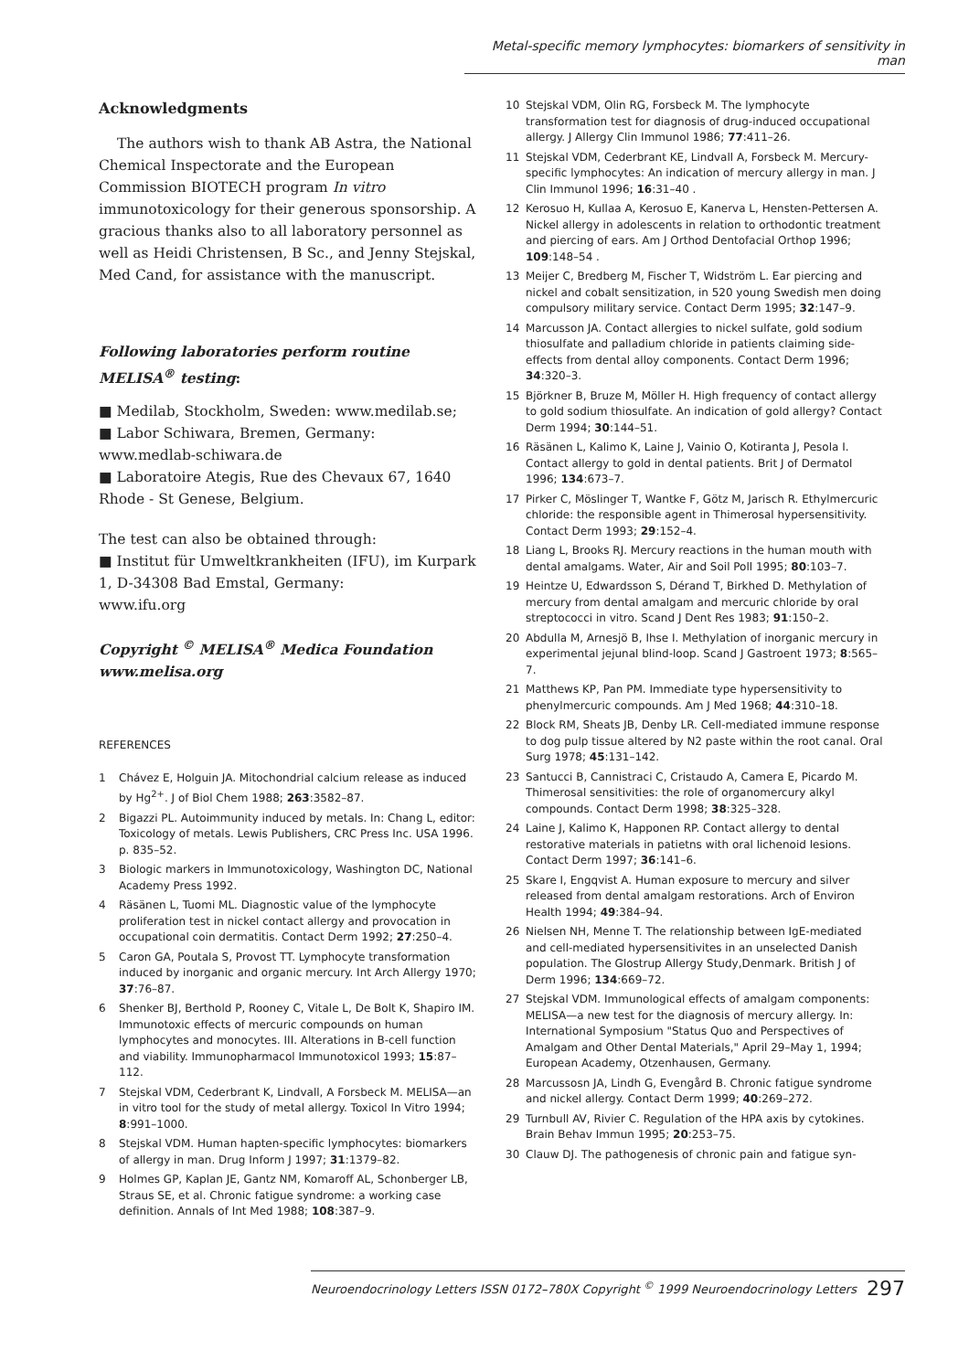Metal-specific memory lymphocytes: biomarkers of sensitivity in man
Acknowledgments
The authors wish to thank AB Astra, the National Chemical Inspectorate and the European Commission BIOTECH program In vitro immunotoxicology for their generous sponsorship. A gracious thanks also to all laboratory personnel as well as Heidi Christensen, B Sc., and Jenny Stejskal, Med Cand, for assistance with the manuscript.
Following laboratories perform routine MELISA<sup>®</sup> testing:
■ Medilab, Stockholm, Sweden: www.medilab.se;
■ Labor Schiwara, Bremen, Germany:
www.medlab-schiwara.de
■ Laboratoire Ategis, Rue des Chevaux 67, 1640 Rhode - St Genese, Belgium.
The test can also be obtained through:
■ Institut für Umweltkrankheiten (IFU), im Kurpark 1, D-34308 Bad Emstal, Germany:
www.ifu.org
Copyright <sup>©</sup> MELISA<sup>®</sup> Medica Foundation
www.melisa.org
REFERENCES
1 Chávez E, Holguin JA. Mitochondrial calcium release as induced by Hg<sup>2+</sup>. J of Biol Chem 1988; 263:3582–87.
2 Bigazzi PL. Autoimmunity induced by metals. In: Chang L, editor: Toxicology of metals. Lewis Publishers, CRC Press Inc. USA 1996. p. 835–52.
3 Biologic markers in Immunotoxicology, Washington DC, National Academy Press 1992.
4 Räsänen L, Tuomi ML. Diagnostic value of the lymphocyte proliferation test in nickel contact allergy and provocation in occupational coin dermatitis. Contact Derm 1992; 27:250–4.
5 Caron GA, Poutala S, Provost TT. Lymphocyte transformation induced by inorganic and organic mercury. Int Arch Allergy 1970; 37:76–87.
6 Shenker BJ, Berthold P, Rooney C, Vitale L, De Bolt K, Shapiro IM. Immunotoxic effects of mercuric compounds on human lymphocytes and monocytes. III. Alterations in B-cell function and viability. Immunopharmacol Immunotoxicol 1993; 15:87–112.
7 Stejskal VDM, Cederbrant K, Lindvall, A Forsbeck M. MELISA—an in vitro tool for the study of metal allergy. Toxicol In Vitro 1994; 8:991–1000.
8 Stejskal VDM. Human hapten-specific lymphocytes: biomarkers of allergy in man. Drug Inform J 1997; 31:1379–82.
9 Holmes GP, Kaplan JE, Gantz NM, Komaroff AL, Schonberger LB, Straus SE, et al. Chronic fatigue syndrome: a working case definition. Annals of Int Med 1988; 108:387–9.
10 Stejskal VDM, Olin RG, Forsbeck M. The lymphocyte transformation test for diagnosis of drug-induced occupational allergy. J Allergy Clin Immunol 1986; 77:411–26.
11 Stejskal VDM, Cederbrant KE, Lindvall A, Forsbeck M. Mercury-specific lymphocytes: An indication of mercury allergy in man. J Clin Immunol 1996; 16:31–40 .
12 Kerosuo H, Kullaa A, Kerosuo E, Kanerva L, Hensten-Pettersen A. Nickel allergy in adolescents in relation to orthodontic treatment and piercing of ears. Am J Orthod Dentofacial Orthop 1996; 109:148–54 .
13 Meijer C, Bredberg M, Fischer T, Widström L. Ear piercing and nickel and cobalt sensitization, in 520 young Swedish men doing compulsory military service. Contact Derm 1995; 32:147–9.
14 Marcusson JA. Contact allergies to nickel sulfate, gold sodium thiosulfate and palladium chloride in patients claiming side-effects from dental alloy components. Contact Derm 1996; 34:320–3.
15 Björkner B, Bruze M, Möller H. High frequency of contact allergy to gold sodium thiosulfate. An indication of gold allergy? Contact Derm 1994; 30:144–51.
16 Räsänen L, Kalimo K, Laine J, Vainio O, Kotiranta J, Pesola I. Contact allergy to gold in dental patients. Brit J of Dermatol 1996; 134:673–7.
17 Pirker C, Möslinger T, Wantke F, Götz M, Jarisch R. Ethylmercuric chloride: the responsible agent in Thimerosal hypersensitivity. Contact Derm 1993; 29:152–4.
18 Liang L, Brooks RJ. Mercury reactions in the human mouth with dental amalgams. Water, Air and Soil Poll 1995; 80:103–7.
19 Heintze U, Edwardsson S, Dérand T, Birkhed D. Methylation of mercury from dental amalgam and mercuric chloride by oral streptococci in vitro. Scand J Dent Res 1983; 91:150–2.
20 Abdulla M, Arnesjö B, Ihse I. Methylation of inorganic mercury in experimental jejunal blind-loop. Scand J Gastroent 1973; 8:565–7.
21 Matthews KP, Pan PM. Immediate type hypersensitivity to phenylmercuric compounds. Am J Med 1968; 44:310–18.
22 Block RM, Sheats JB, Denby LR. Cell-mediated immune response to dog pulp tissue altered by N2 paste within the root canal. Oral Surg 1978; 45:131–142.
23 Santucci B, Cannistraci C, Cristaudo A, Camera E, Picardo M. Thimerosal sensitivities: the role of organomercury alkyl compounds. Contact Derm 1998; 38:325–328.
24 Laine J, Kalimo K, Happonen RP. Contact allergy to dental restorative materials in patietns with oral lichenoid lesions. Contact Derm 1997; 36:141–6.
25 Skare I, Engqvist A. Human exposure to mercury and silver released from dental amalgam restorations. Arch of Environ Health 1994; 49:384–94.
26 Nielsen NH, Menne T. The relationship between IgE-mediated and cell-mediated hypersensitivites in an unselected Danish population. The Glostrup Allergy Study,Denmark. British J of Derm 1996; 134:669–72.
27 Stejskal VDM. Immunological effects of amalgam components: MELISA—a new test for the diagnosis of mercury allergy. In: International Symposium "Status Quo and Perspectives of Amalgam and Other Dental Materials," April 29–May 1, 1994; European Academy, Otzenhausen, Germany.
28 Marcussosn JA, Lindh G, Evengård B. Chronic fatigue syndrome and nickel allergy. Contact Derm 1999; 40:269–272.
29 Turnbull AV, Rivier C. Regulation of the HPA axis by cytokines. Brain Behav Immun 1995; 20:253–75.
30 Clauw DJ. The pathogenesis of chronic pain and fatigue syn-
Neuroendocrinology Letters ISSN 0172–780X Copyright <sup>©</sup> 1999 Neuroendocrinology Letters 297